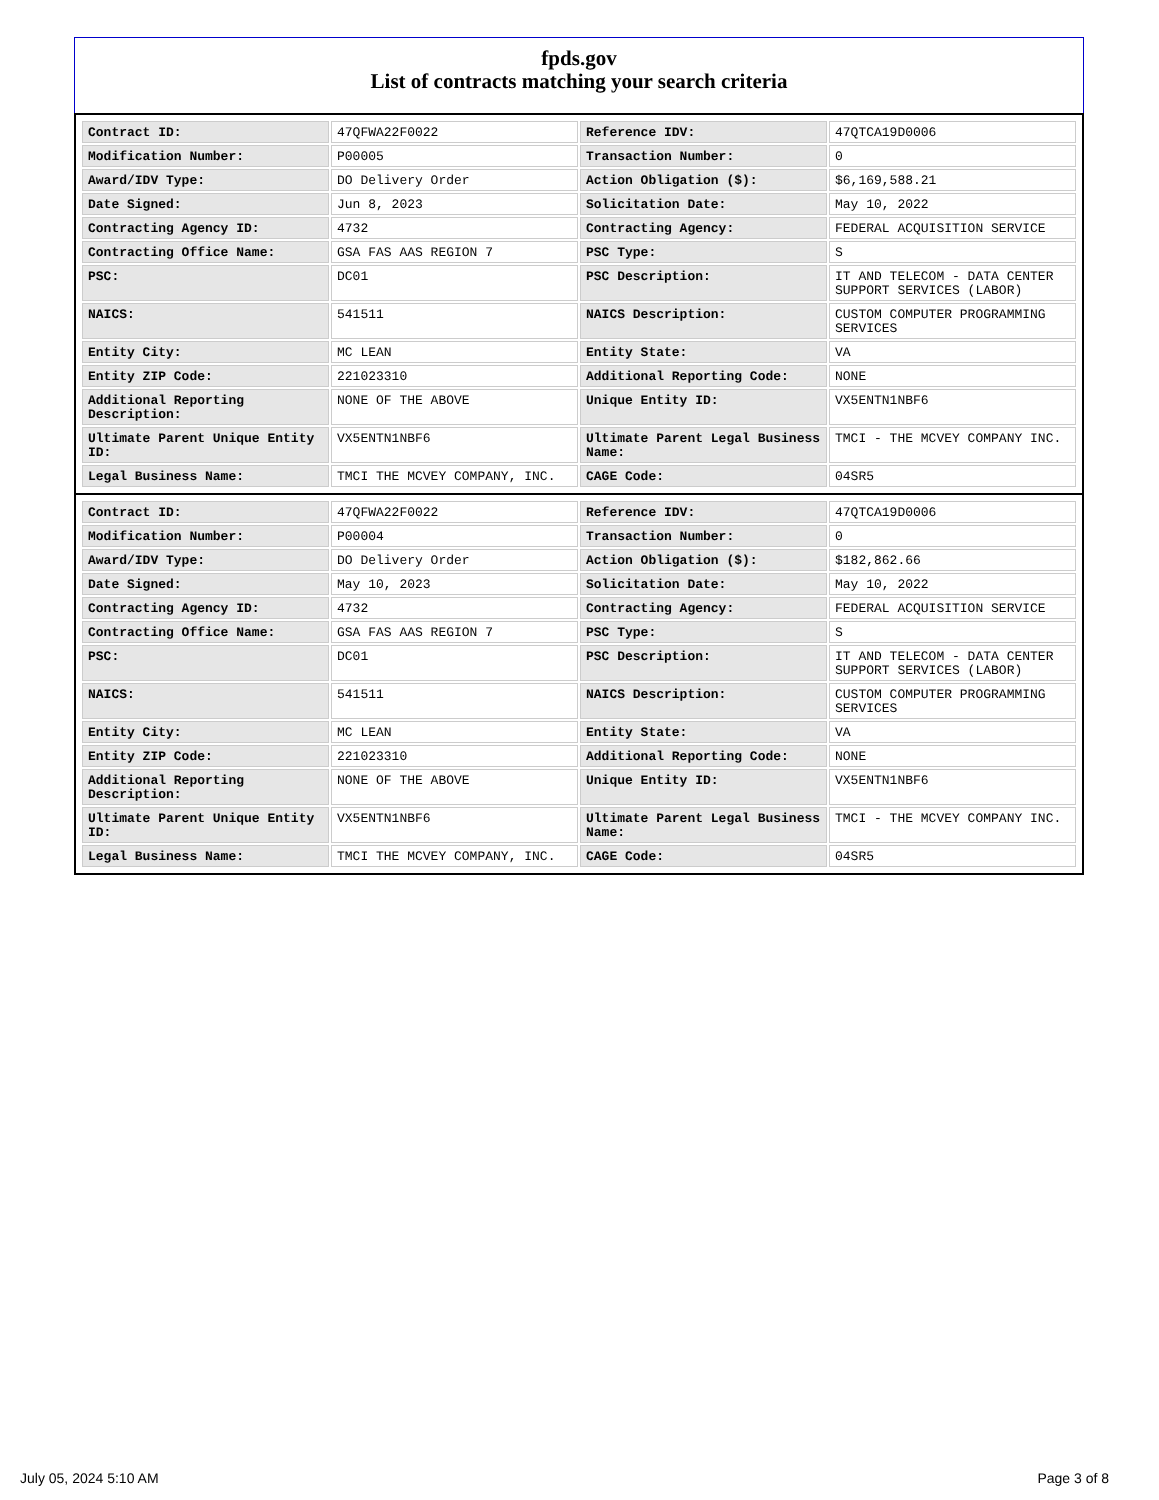fpds.gov
List of contracts matching your search criteria
| Contract ID: | 47QFWA22F0022 | Reference IDV: | 47QTCA19D0006 |
| Modification Number: | P00005 | Transaction Number: | 0 |
| Award/IDV Type: | DO Delivery Order | Action Obligation ($): | $6,169,588.21 |
| Date Signed: | Jun 8, 2023 | Solicitation Date: | May 10, 2022 |
| Contracting Agency ID: | 4732 | Contracting Agency: | FEDERAL ACQUISITION SERVICE |
| Contracting Office Name: | GSA FAS AAS REGION 7 | PSC Type: | S |
| PSC: | DC01 | PSC Description: | IT AND TELECOM - DATA CENTER SUPPORT SERVICES (LABOR) |
| NAICS: | 541511 | NAICS Description: | CUSTOM COMPUTER PROGRAMMING SERVICES |
| Entity City: | MC LEAN | Entity State: | VA |
| Entity ZIP Code: | 221023310 | Additional Reporting Code: | NONE |
| Additional Reporting Description: | NONE OF THE ABOVE | Unique Entity ID: | VX5ENTN1NBF6 |
| Ultimate Parent Unique Entity ID: | VX5ENTN1NBF6 | Ultimate Parent Legal Business Name: | TMCI - THE MCVEY COMPANY INC. |
| Legal Business Name: | TMCI THE MCVEY COMPANY, INC. | CAGE Code: | 04SR5 |
| Contract ID: | 47QFWA22F0022 | Reference IDV: | 47QTCA19D0006 |
| Modification Number: | P00004 | Transaction Number: | 0 |
| Award/IDV Type: | DO Delivery Order | Action Obligation ($): | $182,862.66 |
| Date Signed: | May 10, 2023 | Solicitation Date: | May 10, 2022 |
| Contracting Agency ID: | 4732 | Contracting Agency: | FEDERAL ACQUISITION SERVICE |
| Contracting Office Name: | GSA FAS AAS REGION 7 | PSC Type: | S |
| PSC: | DC01 | PSC Description: | IT AND TELECOM - DATA CENTER SUPPORT SERVICES (LABOR) |
| NAICS: | 541511 | NAICS Description: | CUSTOM COMPUTER PROGRAMMING SERVICES |
| Entity City: | MC LEAN | Entity State: | VA |
| Entity ZIP Code: | 221023310 | Additional Reporting Code: | NONE |
| Additional Reporting Description: | NONE OF THE ABOVE | Unique Entity ID: | VX5ENTN1NBF6 |
| Ultimate Parent Unique Entity ID: | VX5ENTN1NBF6 | Ultimate Parent Legal Business Name: | TMCI - THE MCVEY COMPANY INC. |
| Legal Business Name: | TMCI THE MCVEY COMPANY, INC. | CAGE Code: | 04SR5 |
July 05, 2024 5:10 AM Page 3 of 8